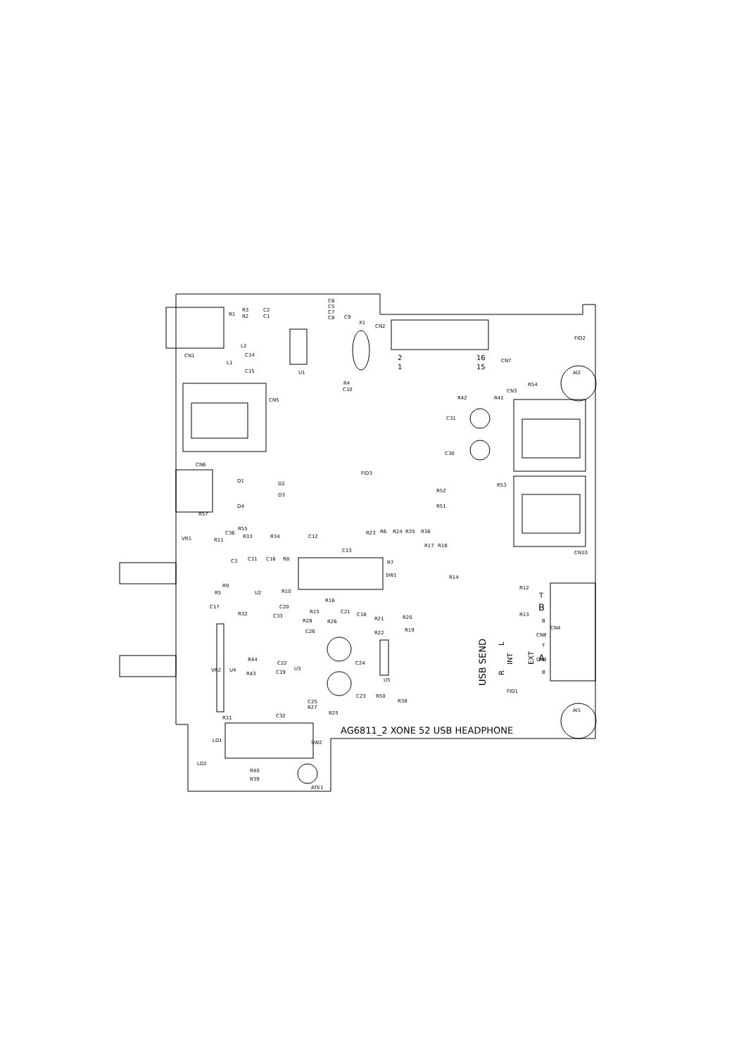R1
R3
R2
C2
C1
C6
C5
C7
C8
C9
X1
CN2
CN1
L2
C14
L1
C15
U1
R4
C10
2
1
16
15
CN7
FID2
AI2
R54
CN3
R42
R41
CN5
C31
C30
CN6
FID3
R53
D1
D2
D4
D3
R52
R51
R57
VR1
R11
C36
R55
R33
R34
C12
R23
R6
R24
R35
R36
C13
R17
R18
CN10
C11
C16
R8
R7
C3
R9
U2
R10
R5
R16
R14
SW1
R12
C17
C20
R15
C21
C18
R21
R20
R32
C33
R13
R28
R26
R22
R19
C26
R44
C22
C24
VR2
U4
U3
R43
C19
U5
C25
R27
C23
R50
R38
R25
R31
C32
FID1
AI1
AG6811_2 XONE 52 USB HEADPHONE
LD2
R40
R39
ATE1
USB SEND
R
L
INT
EXT
CN8
CN9
CN4
T
B
B
T
A
B
SW2
LD1